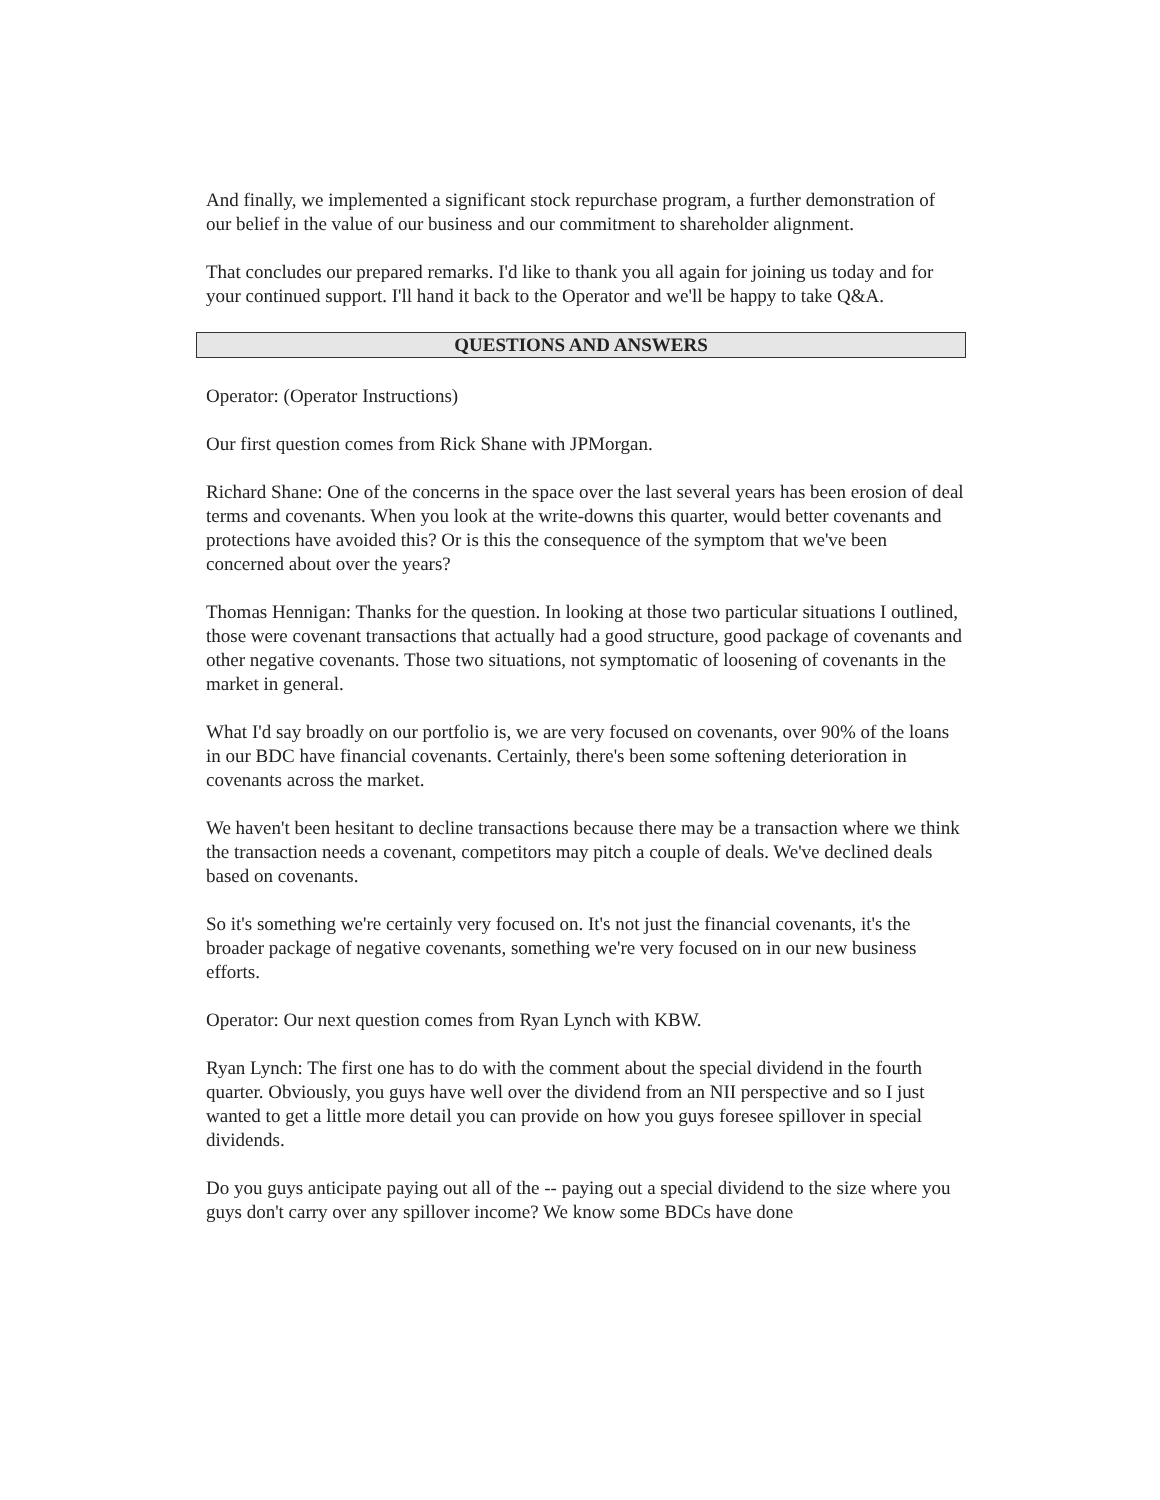And finally, we implemented a significant stock repurchase program, a further demonstration of our belief in the value of our business and our commitment to shareholder alignment.
That concludes our prepared remarks. I'd like to thank you all again for joining us today and for your continued support. I'll hand it back to the Operator and we'll be happy to take Q&A.
QUESTIONS AND ANSWERS
Operator: (Operator Instructions)
Our first question comes from Rick Shane with JPMorgan.
Richard Shane: One of the concerns in the space over the last several years has been erosion of deal terms and covenants. When you look at the write-downs this quarter, would better covenants and protections have avoided this? Or is this the consequence of the symptom that we've been concerned about over the years?
Thomas Hennigan: Thanks for the question. In looking at those two particular situations I outlined, those were covenant transactions that actually had a good structure, good package of covenants and other negative covenants. Those two situations, not symptomatic of loosening of covenants in the market in general.
What I'd say broadly on our portfolio is, we are very focused on covenants, over 90% of the loans in our BDC have financial covenants. Certainly, there's been some softening deterioration in covenants across the market.
We haven't been hesitant to decline transactions because there may be a transaction where we think the transaction needs a covenant, competitors may pitch a couple of deals. We've declined deals based on covenants.
So it's something we're certainly very focused on. It's not just the financial covenants, it's the broader package of negative covenants, something we're very focused on in our new business efforts.
Operator: Our next question comes from Ryan Lynch with KBW.
Ryan Lynch: The first one has to do with the comment about the special dividend in the fourth quarter. Obviously, you guys have well over the dividend from an NII perspective and so I just wanted to get a little more detail you can provide on how you guys foresee spillover in special dividends.
Do you guys anticipate paying out all of the -- paying out a special dividend to the size where you guys don't carry over any spillover income? We know some BDCs have done